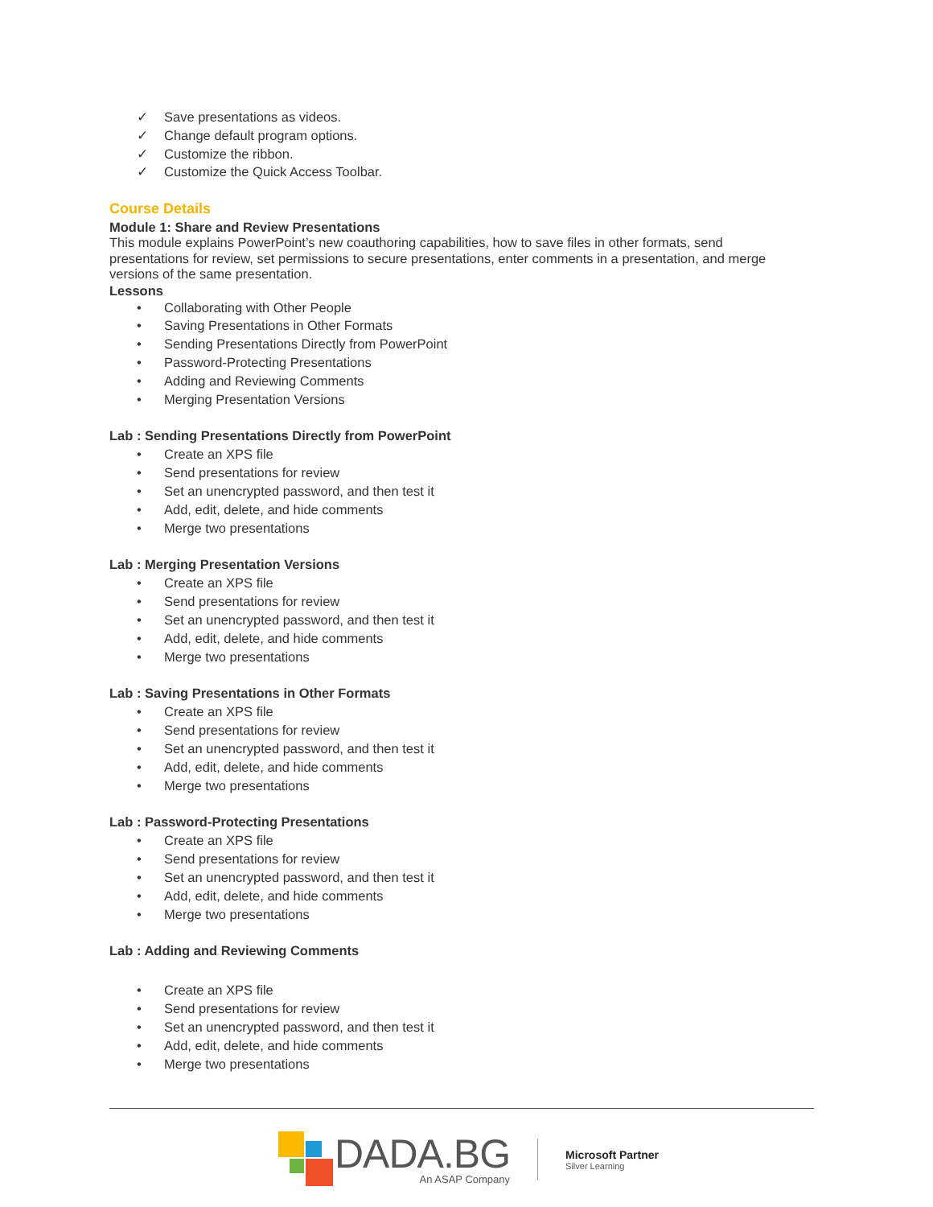✓ Save presentations as videos.
✓ Change default program options.
✓ Customize the ribbon.
✓ Customize the Quick Access Toolbar.
Course Details
Module 1: Share and Review Presentations
This module explains PowerPoint’s new coauthoring capabilities, how to save files in other formats, send presentations for review, set permissions to secure presentations, enter comments in a presentation, and merge versions of the same presentation.
Lessons
• Collaborating with Other People
• Saving Presentations in Other Formats
• Sending Presentations Directly from PowerPoint
• Password-Protecting Presentations
• Adding and Reviewing Comments
• Merging Presentation Versions
Lab : Sending Presentations Directly from PowerPoint
• Create an XPS file
• Send presentations for review
• Set an unencrypted password, and then test it
• Add, edit, delete, and hide comments
• Merge two presentations
Lab : Merging Presentation Versions
• Create an XPS file
• Send presentations for review
• Set an unencrypted password, and then test it
• Add, edit, delete, and hide comments
• Merge two presentations
Lab : Saving Presentations in Other Formats
• Create an XPS file
• Send presentations for review
• Set an unencrypted password, and then test it
• Add, edit, delete, and hide comments
• Merge two presentations
Lab : Password-Protecting Presentations
• Create an XPS file
• Send presentations for review
• Set an unencrypted password, and then test it
• Add, edit, delete, and hide comments
• Merge two presentations
Lab : Adding and Reviewing Comments
• Create an XPS file
• Send presentations for review
• Set an unencrypted password, and then test it
• Add, edit, delete, and hide comments
• Merge two presentations
DADA.BG
An ASAP Company
Microsoft Partner
Silver Learning